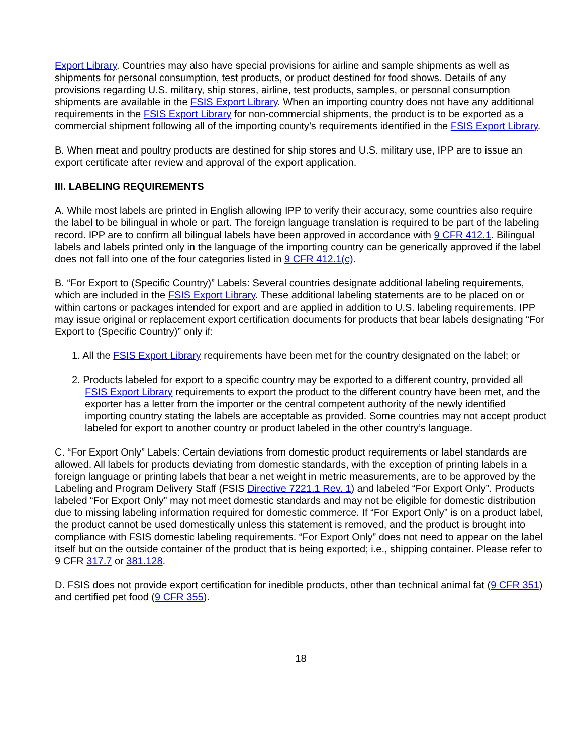Export Library. Countries may also have special provisions for airline and sample shipments as well as shipments for personal consumption, test products, or product destined for food shows. Details of any provisions regarding U.S. military, ship stores, airline, test products, samples, or personal consumption shipments are available in the FSIS Export Library. When an importing country does not have any additional requirements in the FSIS Export Library for non-commercial shipments, the product is to be exported as a commercial shipment following all of the importing county’s requirements identified in the FSIS Export Library.
B. When meat and poultry products are destined for ship stores and U.S. military use, IPP are to issue an export certificate after review and approval of the export application.
III. LABELING REQUIREMENTS
A. While most labels are printed in English allowing IPP to verify their accuracy, some countries also require the label to be bilingual in whole or part. The foreign language translation is required to be part of the labeling record. IPP are to confirm all bilingual labels have been approved in accordance with 9 CFR 412.1. Bilingual labels and labels printed only in the language of the importing country can be generically approved if the label does not fall into one of the four categories listed in 9 CFR 412.1(c).
B. “For Export to (Specific Country)” Labels: Several countries designate additional labeling requirements, which are included in the FSIS Export Library. These additional labeling statements are to be placed on or within cartons or packages intended for export and are applied in addition to U.S. labeling requirements. IPP may issue original or replacement export certification documents for products that bear labels designating “For Export to (Specific Country)” only if:
1. All the FSIS Export Library requirements have been met for the country designated on the label; or
2. Products labeled for export to a specific country may be exported to a different country, provided all FSIS Export Library requirements to export the product to the different country have been met, and the exporter has a letter from the importer or the central competent authority of the newly identified importing country stating the labels are acceptable as provided. Some countries may not accept product labeled for export to another country or product labeled in the other country’s language.
C. “For Export Only” Labels: Certain deviations from domestic product requirements or label standards are allowed. All labels for products deviating from domestic standards, with the exception of printing labels in a foreign language or printing labels that bear a net weight in metric measurements, are to be approved by the Labeling and Program Delivery Staff (FSIS Directive 7221.1 Rev. 1) and labeled “For Export Only”. Products labeled “For Export Only” may not meet domestic standards and may not be eligible for domestic distribution due to missing labeling information required for domestic commerce. If “For Export Only” is on a product label, the product cannot be used domestically unless this statement is removed, and the product is brought into compliance with FSIS domestic labeling requirements. “For Export Only” does not need to appear on the label itself but on the outside container of the product that is being exported; i.e., shipping container. Please refer to 9 CFR 317.7 or 381.128.
D. FSIS does not provide export certification for inedible products, other than technical animal fat (9 CFR 351) and certified pet food (9 CFR 355).
18